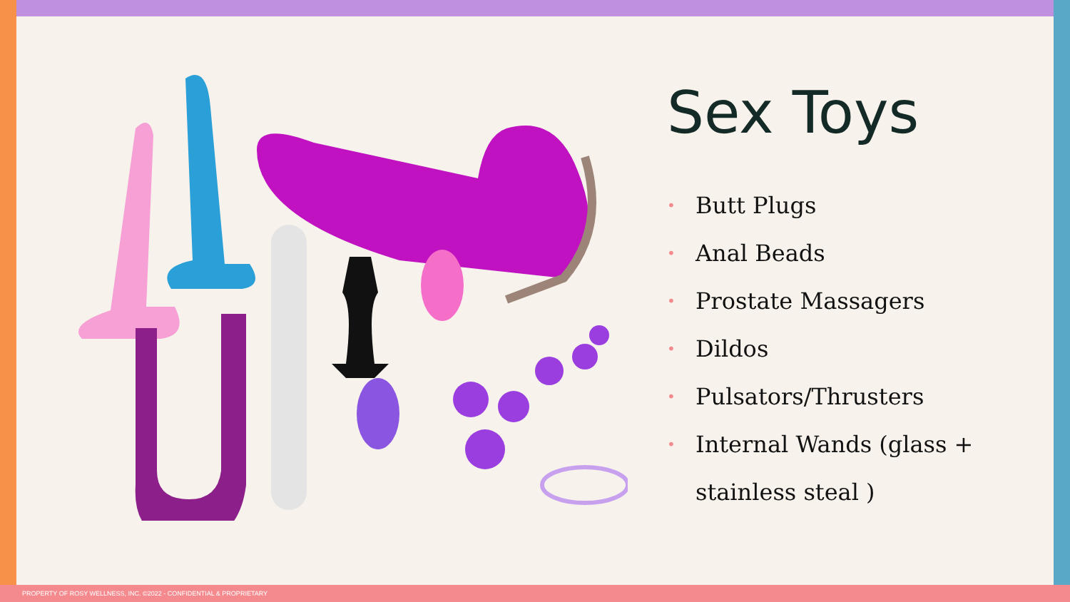Sex Toys
• Butt Plugs
• Anal Beads
• Prostate Massagers
• Dildos
• Pulsators/Thrusters
• Internal Wands (glass + stainless steal )
PROPERTY OF ROSY WELLNESS, INC. ©2022 - CONFIDENTIAL & PROPRIETARY